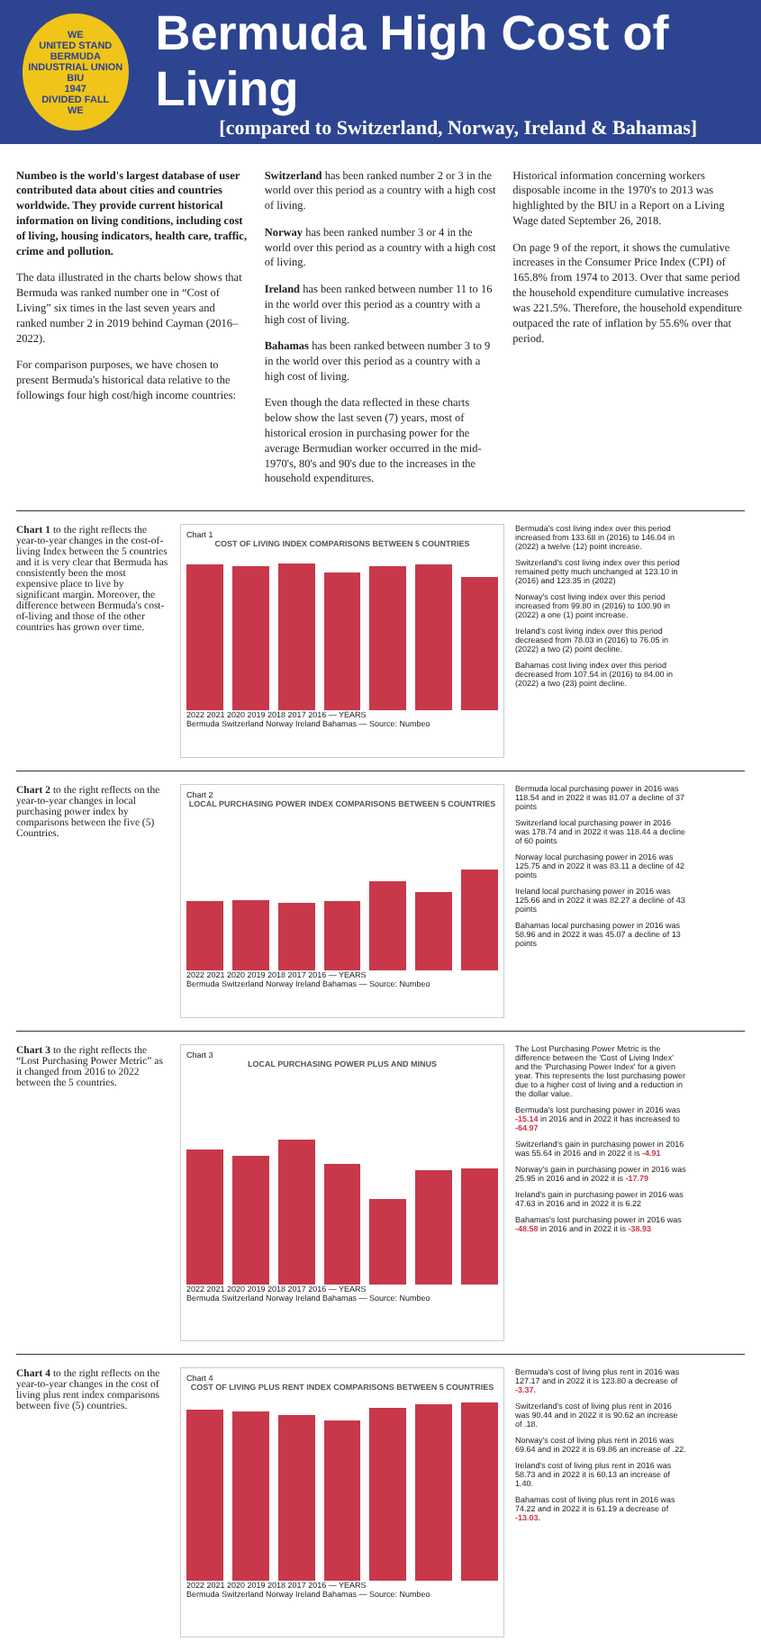WE
UNITED STAND
BERMUDA INDUSTRIAL UNION
BIU
1947
DIVIDED FALL
WE
Bermuda High Cost of Living
[compared to Switzerland, Norway, Ireland & Bahamas]
Numbeo is the world's largest database of user contributed data about cities and countries worldwide. They provide current historical information on living conditions, including cost of living, housing indicators, health care, traffic, crime and pollution.
The data illustrated in the charts below shows that Bermuda was ranked number one in “Cost of Living” six times in the last seven years and ranked number 2 in 2019 behind Cayman (2016–2022).
For comparison purposes, we have chosen to present Bermuda's historical data relative to the followings four high cost/high income countries:
Switzerland has been ranked number 2 or 3 in the world over this period as a country with a high cost of living.
Norway has been ranked number 3 or 4 in the world over this period as a country with a high cost of living.
Ireland has been ranked between number 11 to 16 in the world over this period as a country with a high cost of living.
Bahamas has been ranked between number 3 to 9 in the world over this period as a country with a high cost of living.
Even though the data reflected in these charts below show the last seven (7) years, most of historical erosion in purchasing power for the average Bermudian worker occurred in the mid-1970's, 80's and 90's due to the increases in the household expenditures.
Historical information concerning workers disposable income in the 1970's to 2013 was highlighted by the BIU in a Report on a Living Wage dated September 26, 2018.
On page 9 of the report, it shows the cumulative increases in the Consumer Price Index (CPI) of 165.8% from 1974 to 2013. Over that same period the household expenditure cumulative increases was 221.5%. Therefore, the household expenditure outpaced the rate of inflation by 55.6% over that period.
Chart 1 to the right reflects the year-to-year changes in the cost-of-living Index between the 5 countries and it is very clear that Bermuda has consistently been the most expensive place to live by significant margin. Moreover, the difference between Bermuda's cost-of-living and those of the other countries has grown over time.
Chart 1
COST OF LIVING INDEX COMPARISONS BETWEEN 5 COUNTRIES
2022 2021 2020 2019 2018 2017 2016 — YEARS
Bermuda Switzerland Norway Ireland Bahamas — Source: Numbeo
Bermuda's cost living index over this period increased from 133.68 in (2016) to 146.04 in (2022) a twelve (12) point increase.
Switzerland's cost living index over this period remained petty much unchanged at 123.10 in (2016) and 123.35 in (2022)
Norway's cost living index over this period increased from 99.80 in (2016) to 100.90 in (2022) a one (1) point increase.
Ireland's cost living index over this period decreased from 78.03 in (2016) to 76.05 in (2022) a two (2) point decline.
Bahamas cost living index over this period decreased from 107.54 in (2016) to 84.00 in (2022) a two (23) point decline.
Chart 2 to the right reflects on the year-to-year changes in local purchasing power index by comparisons between the five (5) Countries.
Chart 2
LOCAL PURCHASING POWER INDEX COMPARISONS BETWEEN 5 COUNTRIES
2022 2021 2020 2019 2018 2017 2016 — YEARS
Bermuda Switzerland Norway Ireland Bahamas — Source: Numbeo
Bermuda local purchasing power in 2016 was 118.54 and in 2022 it was 81.07 a decline of 37 points
Switzerland local purchasing power in 2016 was 178.74 and in 2022 it was 118.44 a decline of 60 points
Norway local purchasing power in 2016 was 125.75 and in 2022 it was 83.11 a decline of 42 points
Ireland local purchasing power in 2016 was 125.66 and in 2022 it was 82.27 a decline of 43 points
Bahamas local purchasing power in 2016 was 58.96 and in 2022 it was 45.07 a decline of 13 points
Chart 3 to the right reflects the “Lost Purchasing Power Metric” as it changed from 2016 to 2022 between the 5 countries.
Chart 3
LOCAL PURCHASING POWER PLUS AND MINUS
2022 2021 2020 2019 2018 2017 2016 — YEARS
Bermuda Switzerland Norway Ireland Bahamas — Source: Numbeo
The Lost Purchasing Power Metric is the difference between the 'Cost of Living Index' and the 'Purchasing Power Index' for a given year. This represents the lost purchasing power due to a higher cost of living and a reduction in the dollar value.
Bermuda's lost purchasing power in 2016 was -15.14 in 2016 and in 2022 it has increased to -64.97
Switzerland's gain in purchasing power in 2016 was 55.64 in 2016 and in 2022 it is -4.91
Norway's gain in purchasing power in 2016 was 25.95 in 2016 and in 2022 it is -17.79
Ireland's gain in purchasing power in 2016 was 47.63 in 2016 and in 2022 it is 6.22
Bahamas's lost purchasing power in 2016 was -48.58 in 2016 and in 2022 it is -38.93
Chart 4 to the right reflects on the year-to-year changes in the cost of living plus rent index comparisons between five (5) countries.
Chart 4
COST OF LIVING PLUS RENT INDEX COMPARISONS BETWEEN 5 COUNTRIES
2022 2021 2020 2019 2018 2017 2016 — YEARS
Bermuda Switzerland Norway Ireland Bahamas — Source: Numbeo
Bermuda's cost of living plus rent in 2016 was 127.17 and in 2022 it is 123.80 a decrease of -3.37.
Switzerland's cost of living plus rent in 2016 was 90.44 and in 2022 it is 90.62 an increase of .18.
Norway's cost of living plus rent in 2016 was 69.64 and in 2022 it is 69.86 an increase of .22.
Ireland's cost of living plus rent in 2016 was 58.73 and in 2022 it is 60.13 an increase of 1.40.
Bahamas cost of living plus rent in 2016 was 74.22 and in 2022 it is 61.19 a decrease of -13.03.